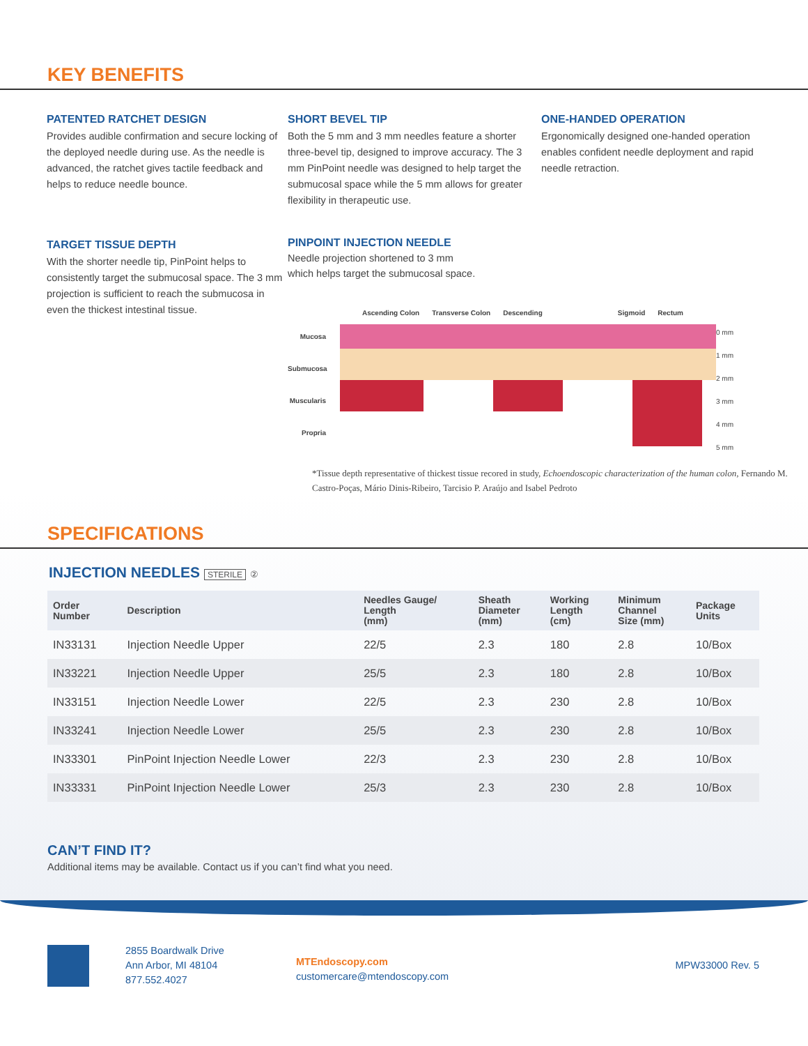KEY BENEFITS
PATENTED RATCHET DESIGN
Provides audible confirmation and secure locking of the deployed needle during use. As the needle is advanced, the ratchet gives tactile feedback and helps to reduce needle bounce.
SHORT BEVEL TIP
Both the 5 mm and 3 mm needles feature a shorter three-bevel tip, designed to improve accuracy. The 3 mm PinPoint needle was designed to help target the submucosal space while the 5 mm allows for greater flexibility in therapeutic use.
ONE-HANDED OPERATION
Ergonomically designed one-handed operation enables confident needle deployment and rapid needle retraction.
TARGET TISSUE DEPTH
With the shorter needle tip, PinPoint helps to consistently target the submucosal space. The 3 mm projection is sufficient to reach the submucosa in even the thickest intestinal tissue.
PINPOINT INJECTION NEEDLE
Needle projection shortened to 3 mm
which helps target the submucosal space.
Ascending Colon Transverse Colon Descending Sigmoid Rectum
Mucosa
Submucosa
Muscularis Propria
0 mm
1 mm
2 mm
3 mm
4 mm
5 mm
*Tissue depth representative of thickest tissue recored in study, Echoendoscopic characterization of the human colon, Fernando M. Castro-Poças, Mário Dinis-Ribeiro, Tarcisio P. Araújo and Isabel Pedroto
SPECIFICATIONS
INJECTION NEEDLES STERILE ②
| Order Number | Description | Needles Gauge/ Length (mm) | Sheath Diameter (mm) | Working Length (cm) | Minimum Channel Size (mm) | Package Units |
| --- | --- | --- | --- | --- | --- | --- |
| IN33131 | Injection Needle Upper | 22/5 | 2.3 | 180 | 2.8 | 10/Box |
| IN33221 | Injection Needle Upper | 25/5 | 2.3 | 180 | 2.8 | 10/Box |
| IN33151 | Injection Needle Lower | 22/5 | 2.3 | 230 | 2.8 | 10/Box |
| IN33241 | Injection Needle Lower | 25/5 | 2.3 | 230 | 2.8 | 10/Box |
| IN33301 | PinPoint Injection Needle Lower | 22/3 | 2.3 | 230 | 2.8 | 10/Box |
| IN33331 | PinPoint Injection Needle Lower | 25/3 | 2.3 | 230 | 2.8 | 10/Box |
CAN’T FIND IT?
Additional items may be available. Contact us if you can’t find what you need.
2855 Boardwalk Drive
Ann Arbor, MI 48104
877.552.4027
MTEndoscopy.com
customercare@mtendoscopy.com
MPW33000 Rev. 5